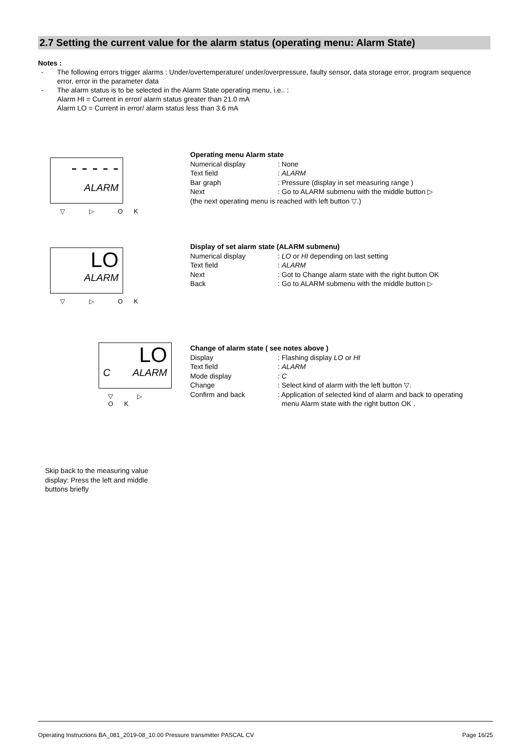2.7 Setting the current value for the alarm status (operating menu: Alarm State)
Notes :
- The following errors trigger alarms : Under/overtemperature/ under/overpressure, faulty sensor, data storage error, program sequence error, error in the parameter data
- The alarm status is to be selected in the Alarm State operating menu, i.e.. :
Alarm HI = Current in error/ alarm status greater than 21.0 mA
Alarm LO = Current in error/ alarm status less than 3.6 mA
- - - - -
ALARM
▽ ▷ OK
LO
ALARM
▽ ▷ OK
LO
C ALARM
▽ ▷ OK
Operating menu Alarm state
Numerical display : None
Text field : ALARM
Bar graph : Pressure (display in set measuring range )
Next : Go to ALARM submenu with the middle button ▷
(the next operating menu is reached with left button ▽.)
Display of set alarm state (ALARM submenu)
Numerical display : LO or HI depending on last setting
Text field : ALARM
Next : Got to Change alarm state with the right button OK
Back : Go to ALARM submenu with the middle button ▷
Change of alarm state ( see notes above )
Display : Flashing display LO or HI
Text field : ALARM
Mode display : C
Change : Select kind of alarm with the left button ▽.
Confirm and back : Application of selected kind of alarm and back to operating
menu Alarm state with the right button OK .
Skip back to the measuring value display: Press the left and middle buttons briefly
Operating Instructions BA_081_2019-08_10.00 Pressure transmitter PASCAL CV Page 16/25